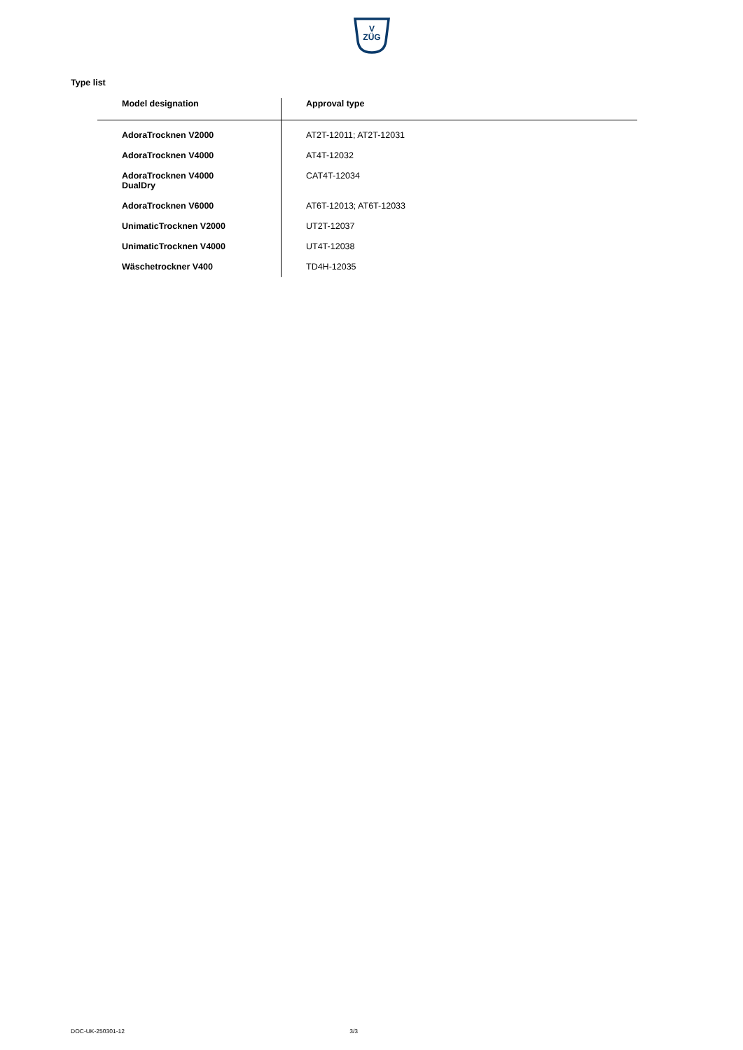V
ZÜG
Type list
| Model designation | Approval type |
| --- | --- |
| AdoraTrocknen V2000 | AT2T-12011; AT2T-12031 |
| AdoraTrocknen V4000 | AT4T-12032 |
| AdoraTrocknen V4000 DualDry | CAT4T-12034 |
| AdoraTrocknen V6000 | AT6T-12013; AT6T-12033 |
| UnimaticTrocknen V2000 | UT2T-12037 |
| UnimaticTrocknen V4000 | UT4T-12038 |
| Wäschetrockner V400 | TD4H-12035 |
DOC-UK-250301-12 3/3